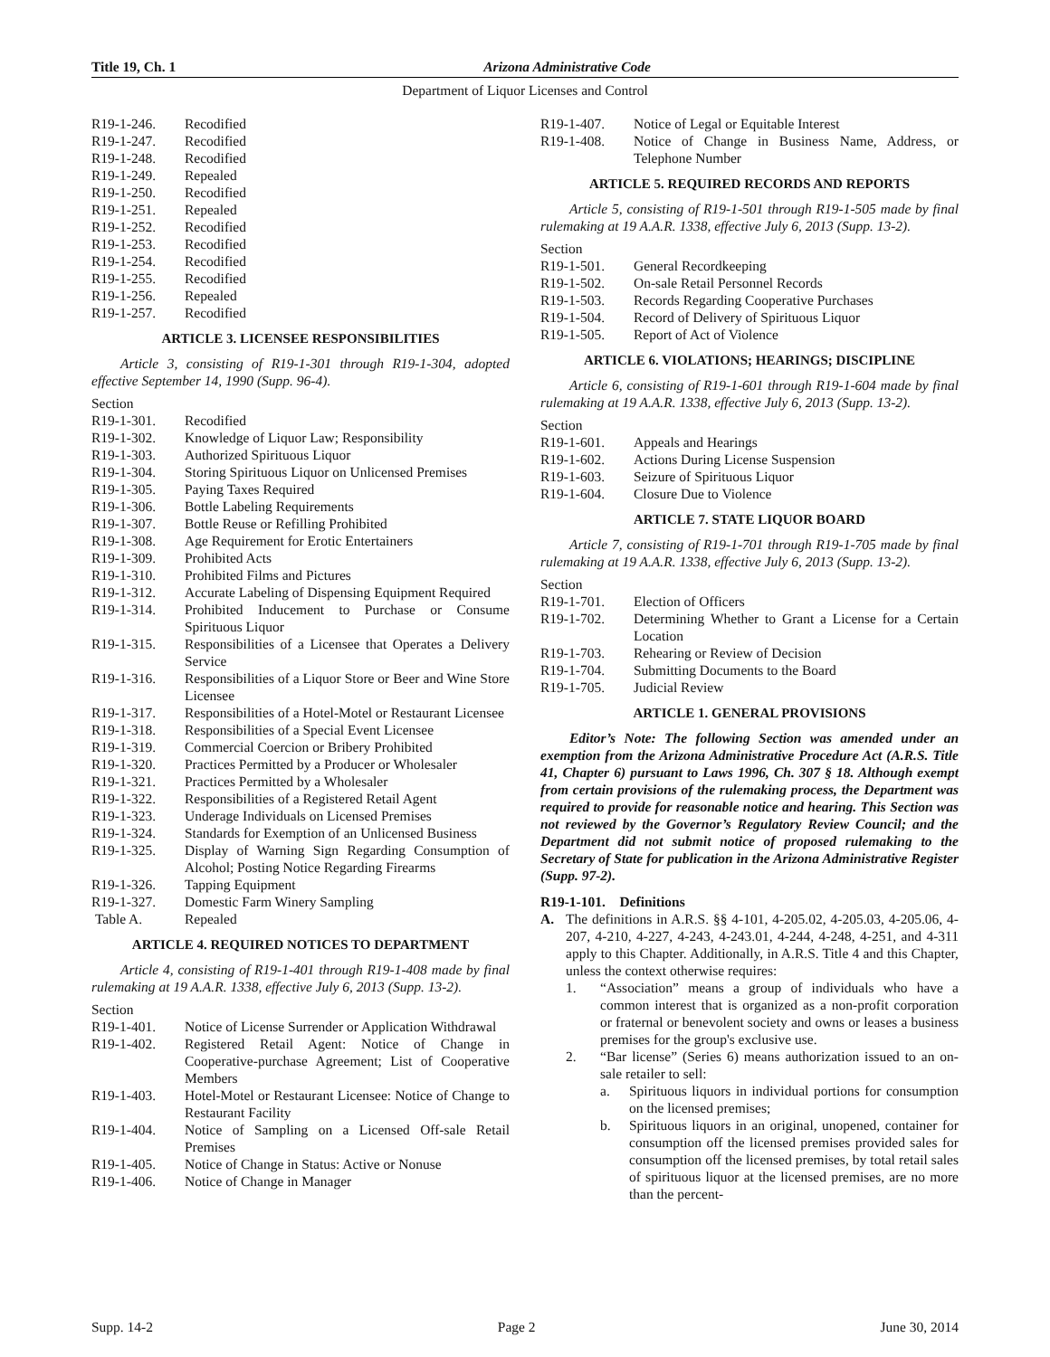Title 19, Ch. 1 Arizona Administrative Code
Department of Liquor Licenses and Control
R19-1-246. Recodified
R19-1-247. Recodified
R19-1-248. Recodified
R19-1-249. Repealed
R19-1-250. Recodified
R19-1-251. Repealed
R19-1-252. Recodified
R19-1-253. Recodified
R19-1-254. Recodified
R19-1-255. Recodified
R19-1-256. Repealed
R19-1-257. Recodified
ARTICLE 3. LICENSEE RESPONSIBILITIES
Article 3, consisting of R19-1-301 through R19-1-304, adopted effective September 14, 1990 (Supp. 96-4).
Section
R19-1-301. Recodified
R19-1-302. Knowledge of Liquor Law; Responsibility
R19-1-303. Authorized Spirituous Liquor
R19-1-304. Storing Spirituous Liquor on Unlicensed Premises
R19-1-305. Paying Taxes Required
R19-1-306. Bottle Labeling Requirements
R19-1-307. Bottle Reuse or Refilling Prohibited
R19-1-308. Age Requirement for Erotic Entertainers
R19-1-309. Prohibited Acts
R19-1-310. Prohibited Films and Pictures
R19-1-312. Accurate Labeling of Dispensing Equipment Required
R19-1-314. Prohibited Inducement to Purchase or Consume Spirituous Liquor
R19-1-315. Responsibilities of a Licensee that Operates a Delivery Service
R19-1-316. Responsibilities of a Liquor Store or Beer and Wine Store Licensee
R19-1-317. Responsibilities of a Hotel-Motel or Restaurant Licensee
R19-1-318. Responsibilities of a Special Event Licensee
R19-1-319. Commercial Coercion or Bribery Prohibited
R19-1-320. Practices Permitted by a Producer or Wholesaler
R19-1-321. Practices Permitted by a Wholesaler
R19-1-322. Responsibilities of a Registered Retail Agent
R19-1-323. Underage Individuals on Licensed Premises
R19-1-324. Standards for Exemption of an Unlicensed Business
R19-1-325. Display of Warning Sign Regarding Consumption of Alcohol; Posting Notice Regarding Firearms
R19-1-326. Tapping Equipment
R19-1-327. Domestic Farm Winery Sampling
Table A. Repealed
ARTICLE 4. REQUIRED NOTICES TO DEPARTMENT
Article 4, consisting of R19-1-401 through R19-1-408 made by final rulemaking at 19 A.A.R. 1338, effective July 6, 2013 (Supp. 13-2).
Section
R19-1-401. Notice of License Surrender or Application Withdrawal
R19-1-402. Registered Retail Agent: Notice of Change in Cooperative-purchase Agreement; List of Cooperative Members
R19-1-403. Hotel-Motel or Restaurant Licensee: Notice of Change to Restaurant Facility
R19-1-404. Notice of Sampling on a Licensed Off-sale Retail Premises
R19-1-405. Notice of Change in Status: Active or Nonuse
R19-1-406. Notice of Change in Manager
R19-1-407. Notice of Legal or Equitable Interest
R19-1-408. Notice of Change in Business Name, Address, or Telephone Number
ARTICLE 5. REQUIRED RECORDS AND REPORTS
Article 5, consisting of R19-1-501 through R19-1-505 made by final rulemaking at 19 A.A.R. 1338, effective July 6, 2013 (Supp. 13-2).
Section
R19-1-501. General Recordkeeping
R19-1-502. On-sale Retail Personnel Records
R19-1-503. Records Regarding Cooperative Purchases
R19-1-504. Record of Delivery of Spirituous Liquor
R19-1-505. Report of Act of Violence
ARTICLE 6. VIOLATIONS; HEARINGS; DISCIPLINE
Article 6, consisting of R19-1-601 through R19-1-604 made by final rulemaking at 19 A.A.R. 1338, effective July 6, 2013 (Supp. 13-2).
Section
R19-1-601. Appeals and Hearings
R19-1-602. Actions During License Suspension
R19-1-603. Seizure of Spirituous Liquor
R19-1-604. Closure Due to Violence
ARTICLE 7. STATE LIQUOR BOARD
Article 7, consisting of R19-1-701 through R19-1-705 made by final rulemaking at 19 A.A.R. 1338, effective July 6, 2013 (Supp. 13-2).
Section
R19-1-701. Election of Officers
R19-1-702. Determining Whether to Grant a License for a Certain Location
R19-1-703. Rehearing or Review of Decision
R19-1-704. Submitting Documents to the Board
R19-1-705. Judicial Review
ARTICLE 1. GENERAL PROVISIONS
Editor’s Note: The following Section was amended under an exemption from the Arizona Administrative Procedure Act (A.R.S. Title 41, Chapter 6) pursuant to Laws 1996, Ch. 307 § 18. Although exempt from certain provisions of the rulemaking process, the Department was required to provide for reasonable notice and hearing. This Section was not reviewed by the Governor’s Regulatory Review Council; and the Department did not submit notice of proposed rulemaking to the Secretary of State for publication in the Arizona Administrative Register (Supp. 97-2).
R19-1-101. Definitions
A. The definitions in A.R.S. §§ 4-101, 4-205.02, 4-205.03, 4-205.06, 4-207, 4-210, 4-227, 4-243, 4-243.01, 4-244, 4-248, 4-251, and 4-311 apply to this Chapter. Additionally, in A.R.S. Title 4 and this Chapter, unless the context otherwise requires:
1. “Association” means a group of individuals who have a common interest that is organized as a non-profit corporation or fraternal or benevolent society and owns or leases a business premises for the group's exclusive use.
2. “Bar license” (Series 6) means authorization issued to an on-sale retailer to sell:
a. Spirituous liquors in individual portions for consumption on the licensed premises;
b. Spirituous liquors in an original, unopened, container for consumption off the licensed premises provided sales for consumption off the licensed premises, by total retail sales of spirituous liquor at the licensed premises, are no more than the percent-
Supp. 14-2 Page 2 June 30, 2014